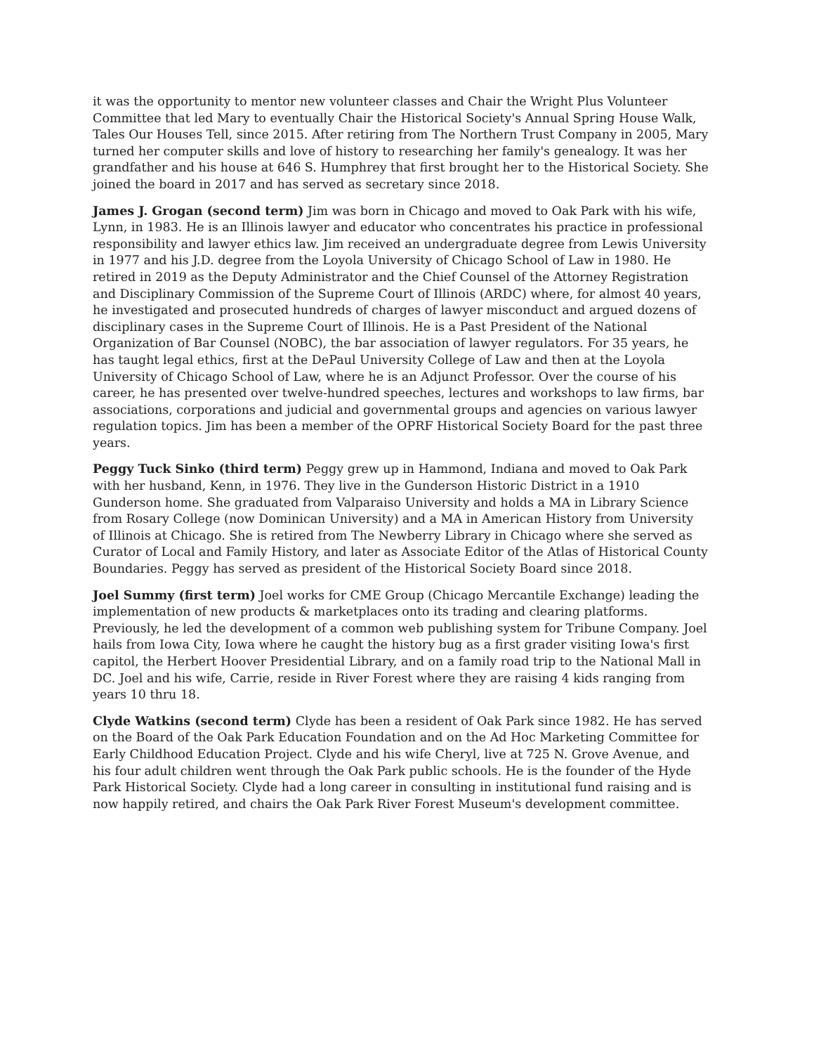it was the opportunity to mentor new volunteer classes and Chair the Wright Plus Volunteer Committee that led Mary to eventually Chair the Historical Society's Annual Spring House Walk, Tales Our Houses Tell, since 2015. After retiring from The Northern Trust Company in 2005, Mary turned her computer skills and love of history to researching her family's genealogy. It was her grandfather and his house at 646 S. Humphrey that first brought her to the Historical Society. She joined the board in 2017 and has served as secretary since 2018.
James J. Grogan (second term) Jim was born in Chicago and moved to Oak Park with his wife, Lynn, in 1983. He is an Illinois lawyer and educator who concentrates his practice in professional responsibility and lawyer ethics law. Jim received an undergraduate degree from Lewis University in 1977 and his J.D. degree from the Loyola University of Chicago School of Law in 1980. He retired in 2019 as the Deputy Administrator and the Chief Counsel of the Attorney Registration and Disciplinary Commission of the Supreme Court of Illinois (ARDC) where, for almost 40 years, he investigated and prosecuted hundreds of charges of lawyer misconduct and argued dozens of disciplinary cases in the Supreme Court of Illinois. He is a Past President of the National Organization of Bar Counsel (NOBC), the bar association of lawyer regulators. For 35 years, he has taught legal ethics, first at the DePaul University College of Law and then at the Loyola University of Chicago School of Law, where he is an Adjunct Professor. Over the course of his career, he has presented over twelve-hundred speeches, lectures and workshops to law firms, bar associations, corporations and judicial and governmental groups and agencies on various lawyer regulation topics. Jim has been a member of the OPRF Historical Society Board for the past three years.
Peggy Tuck Sinko (third term) Peggy grew up in Hammond, Indiana and moved to Oak Park with her husband, Kenn, in 1976. They live in the Gunderson Historic District in a 1910 Gunderson home. She graduated from Valparaiso University and holds a MA in Library Science from Rosary College (now Dominican University) and a MA in American History from University of Illinois at Chicago. She is retired from The Newberry Library in Chicago where she served as Curator of Local and Family History, and later as Associate Editor of the Atlas of Historical County Boundaries. Peggy has served as president of the Historical Society Board since 2018.
Joel Summy (first term) Joel works for CME Group (Chicago Mercantile Exchange) leading the implementation of new products & marketplaces onto its trading and clearing platforms. Previously, he led the development of a common web publishing system for Tribune Company. Joel hails from Iowa City, Iowa where he caught the history bug as a first grader visiting Iowa's first capitol, the Herbert Hoover Presidential Library, and on a family road trip to the National Mall in DC. Joel and his wife, Carrie, reside in River Forest where they are raising 4 kids ranging from years 10 thru 18.
Clyde Watkins (second term) Clyde has been a resident of Oak Park since 1982. He has served on the Board of the Oak Park Education Foundation and on the Ad Hoc Marketing Committee for Early Childhood Education Project. Clyde and his wife Cheryl, live at 725 N. Grove Avenue, and his four adult children went through the Oak Park public schools. He is the founder of the Hyde Park Historical Society. Clyde had a long career in consulting in institutional fund raising and is now happily retired, and chairs the Oak Park River Forest Museum's development committee.